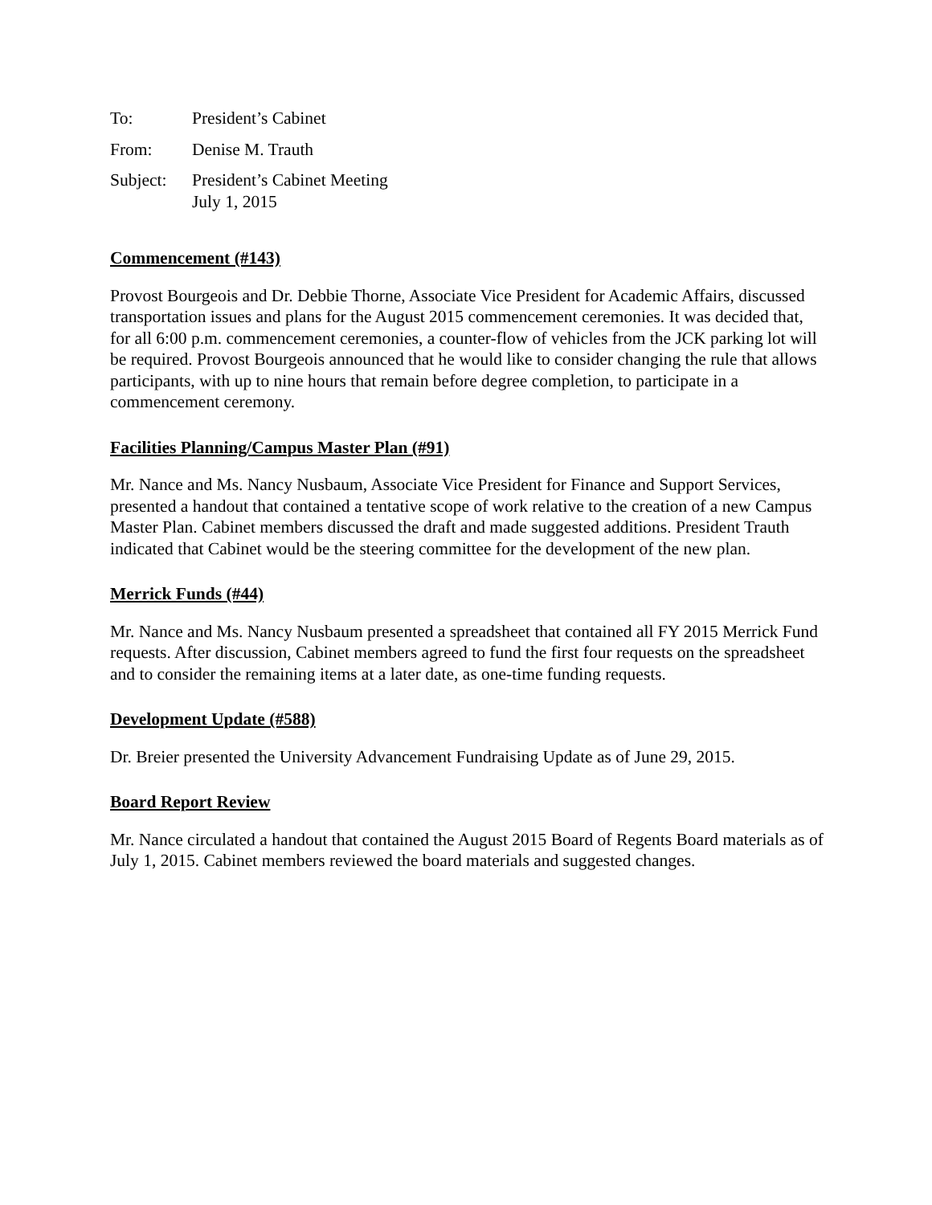To: President’s Cabinet
From: Denise M. Trauth
Subject:
President’s Cabinet Meeting
July 1, 2015
Commencement (#143)
Provost Bourgeois and Dr. Debbie Thorne, Associate Vice President for Academic Affairs, discussed transportation issues and plans for the August 2015 commencement ceremonies. It was decided that, for all 6:00 p.m. commencement ceremonies, a counter-flow of vehicles from the JCK parking lot will be required. Provost Bourgeois announced that he would like to consider changing the rule that allows participants, with up to nine hours that remain before degree completion, to participate in a commencement ceremony.
Facilities Planning/Campus Master Plan (#91)
Mr. Nance and Ms. Nancy Nusbaum, Associate Vice President for Finance and Support Services, presented a handout that contained a tentative scope of work relative to the creation of a new Campus Master Plan. Cabinet members discussed the draft and made suggested additions. President Trauth indicated that Cabinet would be the steering committee for the development of the new plan.
Merrick Funds (#44)
Mr. Nance and Ms. Nancy Nusbaum presented a spreadsheet that contained all FY 2015 Merrick Fund requests. After discussion, Cabinet members agreed to fund the first four requests on the spreadsheet and to consider the remaining items at a later date, as one-time funding requests.
Development Update (#588)
Dr. Breier presented the University Advancement Fundraising Update as of June 29, 2015.
Board Report Review
Mr. Nance circulated a handout that contained the August 2015 Board of Regents Board materials as of July 1, 2015. Cabinet members reviewed the board materials and suggested changes.